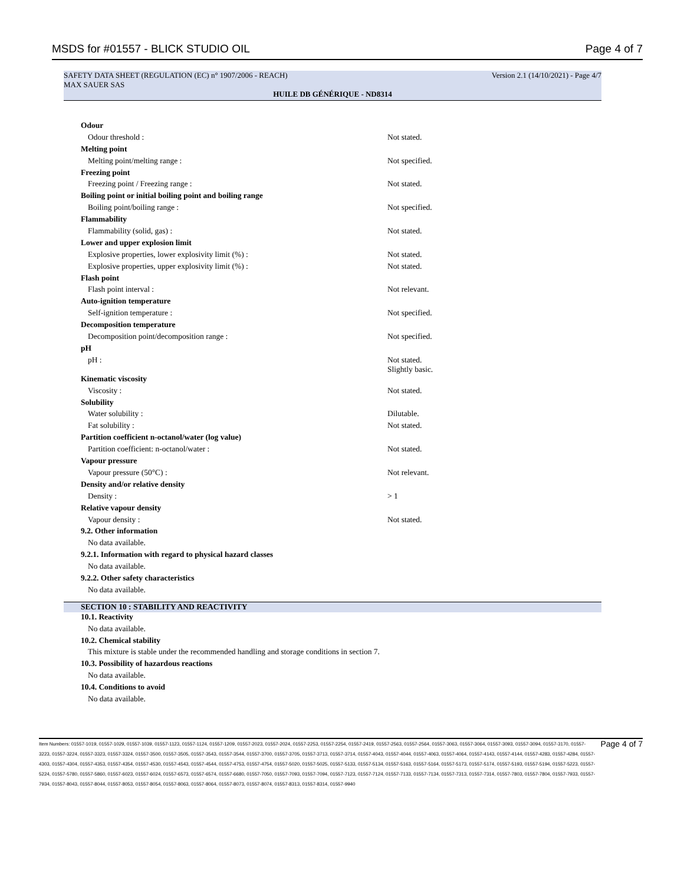MSDS for #01557 - BLICK STUDIO OIL Page 4 of 7
SAFETY DATA SHEET (REGULATION (EC) n° 1907/2006 - REACH) Version 2.1 (14/10/2021) - Page 4/7
MAX SAUER SAS
HUILE DB GÉNÉRIQUE - ND8314
| Odour | |
| Odour threshold : | Not stated. |
| Melting point | |
| Melting point/melting range : | Not specified. |
| Freezing point | |
| Freezing point / Freezing range : | Not stated. |
| Boiling point or initial boiling point and boiling range | |
| Boiling point/boiling range : | Not specified. |
| Flammability | |
| Flammability (solid, gas) : | Not stated. |
| Lower and upper explosion limit | |
| Explosive properties, lower explosivity limit (%) : | Not stated. |
| Explosive properties, upper explosivity limit (%) : | Not stated. |
| Flash point | |
| Flash point interval : | Not relevant. |
| Auto-ignition temperature | |
| Self-ignition temperature : | Not specified. |
| Decomposition temperature | |
| Decomposition point/decomposition range : | Not specified. |
| pH | |
| pH : | Not stated. Slightly basic. |
| Kinematic viscosity | |
| Viscosity : | Not stated. |
| Solubility | |
| Water solubility : | Dilutable. |
| Fat solubility : | Not stated. |
| Partition coefficient n-octanol/water (log value) | |
| Partition coefficient: n-octanol/water : | Not stated. |
| Vapour pressure | |
| Vapour pressure (50°C) : | Not relevant. |
| Density and/or relative density | |
| Density : | > 1 |
| Relative vapour density | |
| Vapour density : | Not stated. |
| 9.2. Other information | |
| No data available. | |
| 9.2.1. Information with regard to physical hazard classes | |
| No data available. | |
| 9.2.2. Other safety characteristics | |
| No data available. | |
SECTION 10 : STABILITY AND REACTIVITY
| 10.1. Reactivity |
| No data available. |
| 10.2. Chemical stability |
| This mixture is stable under the recommended handling and storage conditions in section 7. |
| 10.3. Possibility of hazardous reactions |
| No data available. |
| 10.4. Conditions to avoid |
| No data available. |
Item Numbers: 01557-1019, 01557-1029, 01557-1039, 01557-1123, 01557-1124, 01557-1209, 01557-2023, 01557-2024, 01557-2253, 01557-2254, 01557-2419, 01557-2563, 01557-2564, 01557-3063, 01557-3064, 01557-3093, 01557-3094, 01557-3170, 01557-3223, 01557-3224, 01557-3323, 01557-3324, 01557-3500, 01557-3505, 01557-3543, 01557-3544, 01557-3700, 01557-3705, 01557-3713, 01557-3714, 01557-4043, 01557-4044, 01557-4063, 01557-4064, 01557-4143, 01557-4144, 01557-4283, 01557-4284, 01557-4303, 01557-4304, 01557-4353, 01557-4354, 01557-4530, 01557-4543, 01557-4544, 01557-4753, 01557-4754, 01557-5020, 01557-5025, 01557-5133, 01557-5134, 01557-5163, 01557-5164, 01557-5173, 01557-5174, 01557-5193, 01557-5194, 01557-5223, 01557-5224, 01557-5780, 01557-5860, 01557-6023, 01557-6024, 01557-6573, 01557-6574, 01557-6680, 01557-7050, 01557-7093, 01557-7094, 01557-7123, 01557-7124, 01557-7133, 01557-7134, 01557-7313, 01557-7314, 01557-7803, 01557-7804, 01557-7933, 01557-7934, 01557-8043, 01557-8044, 01557-8053, 01557-8054, 01557-8063, 01557-8064, 01557-8073, 01557-8074, 01557-8313, 01557-8314, 01557-9940
Page 4 of 7